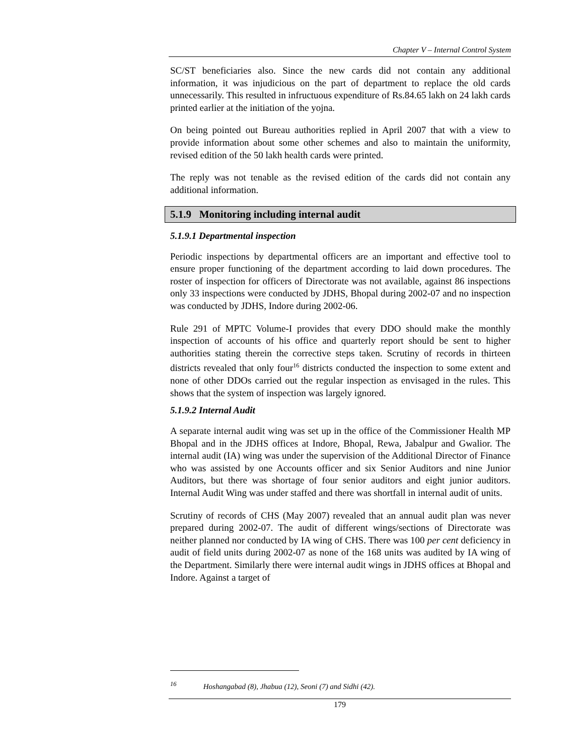Chapter V – Internal Control System
SC/ST beneficiaries also. Since the new cards did not contain any additional information, it was injudicious on the part of department to replace the old cards unnecessarily. This resulted in infructuous expenditure of Rs.84.65 lakh on 24 lakh cards printed earlier at the initiation of the yojna.
On being pointed out Bureau authorities replied in April 2007 that with a view to provide information about some other schemes and also to maintain the uniformity, revised edition of the 50 lakh health cards were printed.
The reply was not tenable as the revised edition of the cards did not contain any additional information.
5.1.9 Monitoring including internal audit
5.1.9.1 Departmental inspection
Periodic inspections by departmental officers are an important and effective tool to ensure proper functioning of the department according to laid down procedures. The roster of inspection for officers of Directorate was not available, against 86 inspections only 33 inspections were conducted by JDHS, Bhopal during 2002-07 and no inspection was conducted by JDHS, Indore during 2002-06.
Rule 291 of MPTC Volume-I provides that every DDO should make the monthly inspection of accounts of his office and quarterly report should be sent to higher authorities stating therein the corrective steps taken. Scrutiny of records in thirteen districts revealed that only four<sup>16</sup> districts conducted the inspection to some extent and none of other DDOs carried out the regular inspection as envisaged in the rules. This shows that the system of inspection was largely ignored.
5.1.9.2 Internal Audit
A separate internal audit wing was set up in the office of the Commissioner Health MP Bhopal and in the JDHS offices at Indore, Bhopal, Rewa, Jabalpur and Gwalior. The internal audit (IA) wing was under the supervision of the Additional Director of Finance who was assisted by one Accounts officer and six Senior Auditors and nine Junior Auditors, but there was shortage of four senior auditors and eight junior auditors. Internal Audit Wing was under staffed and there was shortfall in internal audit of units.
Scrutiny of records of CHS (May 2007) revealed that an annual audit plan was never prepared during 2002-07. The audit of different wings/sections of Directorate was neither planned nor conducted by IA wing of CHS. There was 100 per cent deficiency in audit of field units during 2002-07 as none of the 168 units was audited by IA wing of the Department. Similarly there were internal audit wings in JDHS offices at Bhopal and Indore. Against a target of
<sup>16</sup> Hoshangabad (8), Jhabua (12), Seoni (7) and Sidhi (42).
179